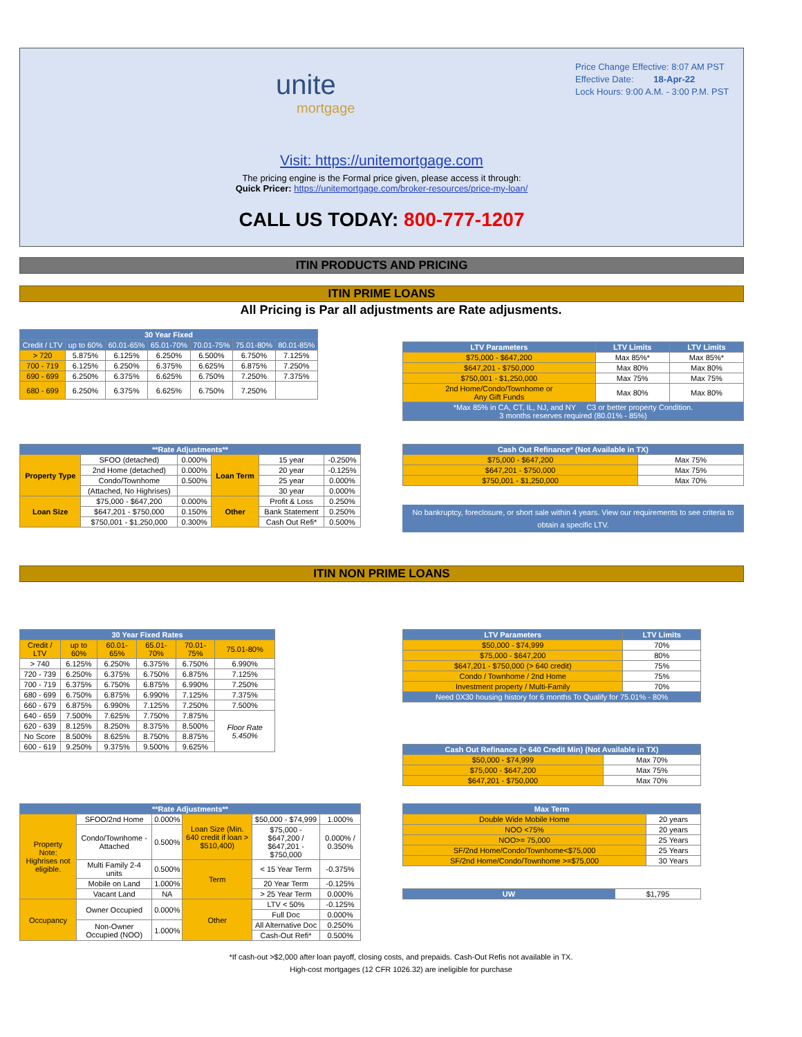unite
mortgage
Price Change Effective: 8:07 AM PST
Effective Date: 18-Apr-22
Lock Hours: 9:00 A.M. - 3:00 P.M. PST
Visit: https://unitemortgage.com
The pricing engine is the Formal price given, please access it through:
Quick Pricer: https://unitemortgage.com/broker-resources/price-my-loan/
CALL US TODAY: 800-777-1207
ITIN PRODUCTS AND PRICING
ITIN PRIME LOANS
All Pricing is Par all adjustments are Rate adjusments.
| 30 Year Fixed | | | | | | |
| --- | --- | --- | --- | --- | --- | --- |
| Credit / LTV | up to 60% | 60.01-65% | 65.01-70% | 70.01-75% | 75.01-80% | 80.01-85% |
| > 720 | 5.875% | 6.125% | 6.250% | 6.500% | 6.750% | 7.125% |
| 700 - 719 | 6.125% | 6.250% | 6.375% | 6.625% | 6.875% | 7.250% |
| 690 - 699 | 6.250% | 6.375% | 6.625% | 6.750% | 7.250% | 7.375% |
| 680 - 699 | 6.250% | 6.375% | 6.625% | 6.750% | 7.250% | |
| LTV Parameters | LTV Limits | LTV Limits |
| --- | --- | --- |
| $75,000 - $647,200 | Max 85%* | Max 85%* |
| $647,201 - $750,000 | Max 80% | Max 80% |
| $750,001 - $1,250,000 | Max 75% | Max 75% |
| 2nd Home/Condo/Townhome or Any Gift Funds | Max 80% | Max 80% |
| *Max 85% in CA, CT, IL, NJ, and NY C3 or better property Condition. 3 months reserves required (80.01% - 85%) | | |
| **Rate Adjustments** | | | | | |
| --- | --- | --- | --- | --- | --- |
| Property Type | SFOO (detached) | 0.000% | Loan Term | 15 year | -0.250% |
| | 2nd Home (detached) | 0.000% | | 20 year | -0.125% |
| | Condo/Townhome | 0.500% | | 25 year | 0.000% |
| | (Attached, No Highrises) | | | 30 year | 0.000% |
| Loan Size | $75,000 - $647,200 | 0.000% | Other | Profit & Loss | 0.250% |
| | $647,201 - $750,000 | 0.150% | | Bank Statement | 0.250% |
| | $750,001 - $1,250,000 | 0.300% | | Cash Out Refi* | 0.500% |
| Cash Out Refinance* (Not Available in TX) | |
| --- | --- |
| $75,000 - $647,200 | Max 75% |
| $647,201 - $750,000 | Max 75% |
| $750,001 - $1,250,000 | Max 70% |
No bankruptcy, foreclosure, or short sale within 4 years. View our requirements to see criteria to obtain a specific LTV.
ITIN NON PRIME LOANS
| 30 Year Fixed Rates | | | | | |
| --- | --- | --- | --- | --- | --- |
| Credit / LTV | up to 60% | 60.01-65% | 65.01-70% | 70.01-75% | 75.01-80% |
| > 740 | 6.125% | 6.250% | 6.375% | 6.750% | 6.990% |
| 720 - 739 | 6.250% | 6.375% | 6.750% | 6.875% | 7.125% |
| 700 - 719 | 6.375% | 6.750% | 6.875% | 6.990% | 7.250% |
| 680 - 699 | 6.750% | 6.875% | 6.990% | 7.125% | 7.375% |
| 660 - 679 | 6.875% | 6.990% | 7.125% | 7.250% | 7.500% |
| 640 - 659 | 7.500% | 7.625% | 7.750% | 7.875% | Floor Rate 5.450% |
| 620 - 639 | 8.125% | 8.250% | 8.375% | 8.500% | |
| No Score | 8.500% | 8.625% | 8.750% | 8.875% | |
| 600 - 619 | 9.250% | 9.375% | 9.500% | 9.625% | |
| LTV Parameters | LTV Limits |
| --- | --- |
| $50,000 - $74,999 | 70% |
| $75,000 - $647,200 | 80% |
| $647,201 - $750,000 (> 640 credit) | 75% |
| Condo / Townhome / 2nd Home | 75% |
| Investment property / Multi-Family | 70% |
| Need 0X30 housing history for 6 months To Qualify for 75.01% - 80% | |
| Cash Out Refinance (> 640 Credit Min) (Not Available in TX) | |
| --- | --- |
| $50,000 - $74,999 | Max 70% |
| $75,000 - $647,200 | Max 75% |
| $647,201 - $750,000 | Max 70% |
| **Rate Adjustments** | | | | | |
| --- | --- | --- | --- | --- | --- |
| Property Note: Highrises not eligible. | SFOO/2nd Home | 0.000% | Loan Size (Min. 640 credit if loan > $510,400) | $50,000 - $74,999 | 1.000% |
| | Condo/Townhome - Attached | 0.500% | | $75,000 - $647,200 / $647,201 - $750,000 | 0.000% / 0.350% |
| | Multi Family 2-4 units | 0.500% | Term | < 15 Year Term | -0.375% |
| | Mobile on Land | 1.000% | | 20 Year Term | -0.125% |
| | Vacant Land | NA | | > 25 Year Term | 0.000% |
| Occupancy | Owner Occupied | 0.000% | Other | LTV < 50% | -0.125% |
| | | | | Full Doc | 0.000% |
| | Non-Owner Occupied (NOO) | 1.000% | | All Alternative Doc | 0.250% |
| | | | | Cash-Out Refi* | 0.500% |
| Max Term | |
| --- | --- |
| Double Wide Mobile Home | 20 years |
| NOO <75% | 20 years |
| NOO>= 75,000 | 25 Years |
| SF/2nd Home/Condo/Townhome<$75,000 | 25 Years |
| SF/2nd Home/Condo/Townhome >=$75,000 | 30 Years |
| UW | $1,795 |
*If cash-out >$2,000 after loan payoff, closing costs, and prepaids. Cash-Out Refis not available in TX.
High-cost mortgages (12 CFR 1026.32) are ineligible for purchase